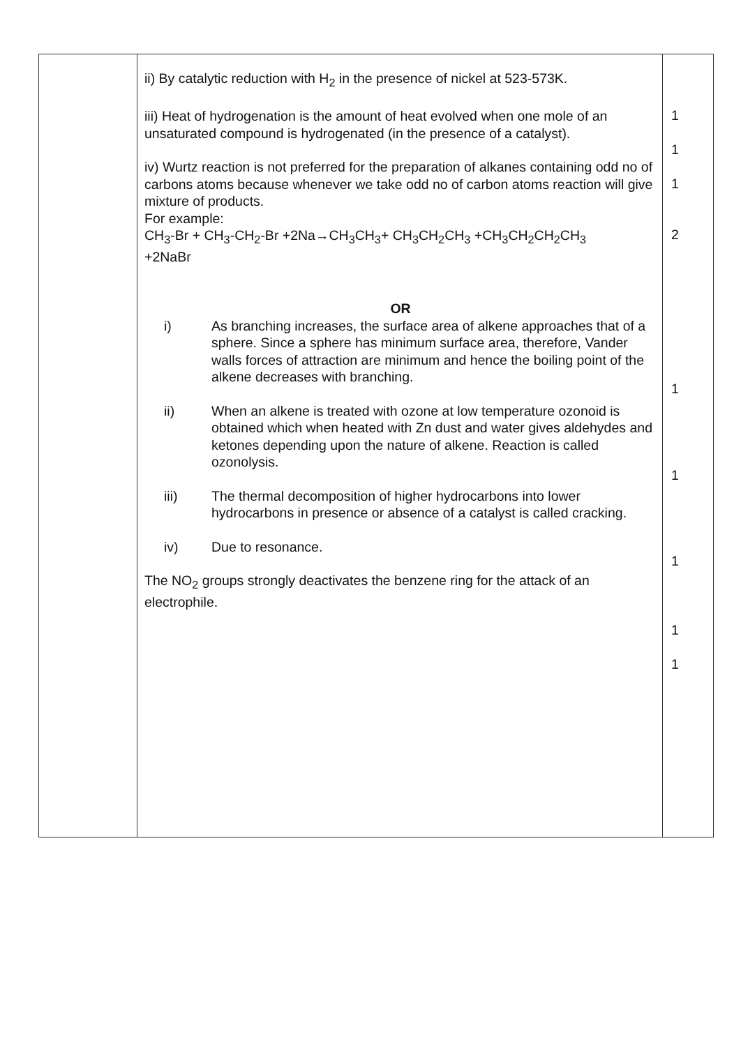| | ii) By catalytic reduction with H<sub>2</sub> in the presence of nickel at 523-573K. iii) Heat of hydrogenation is the amount of heat evolved when one mole of an unsaturated compound is hydrogenated (in the presence of a catalyst). iv) Wurtz reaction is not preferred for the preparation of alkanes containing odd no of carbons atoms because whenever we take odd no of carbon atoms reaction will give mixture of products. For example: CH<sub>3</sub>-Br + CH<sub>3</sub>-CH<sub>2</sub>-Br +2Na→CH<sub>3</sub>CH<sub>3</sub>+ CH<sub>3</sub>CH<sub>2</sub>CH<sub>3</sub> +CH<sub>3</sub>CH<sub>2</sub>CH<sub>2</sub>CH<sub>3</sub> +2NaBr OR i) As branching increases, the surface area of alkene approaches that of a sphere. Since a sphere has minimum surface area, therefore, Vander walls forces of attraction are minimum and hence the boiling point of the alkene decreases with branching. ii) When an alkene is treated with ozone at low temperature ozonoid is obtained which when heated with Zn dust and water gives aldehydes and ketones depending upon the nature of alkene. Reaction is called ozonolysis. iii) The thermal decomposition of higher hydrocarbons into lower hydrocarbons in presence or absence of a catalyst is called cracking. iv) Due to resonance. The NO<sub>2</sub> groups strongly deactivates the benzene ring for the attack of an electrophile. | 1 1 1 2 1 1 1 1 1 |